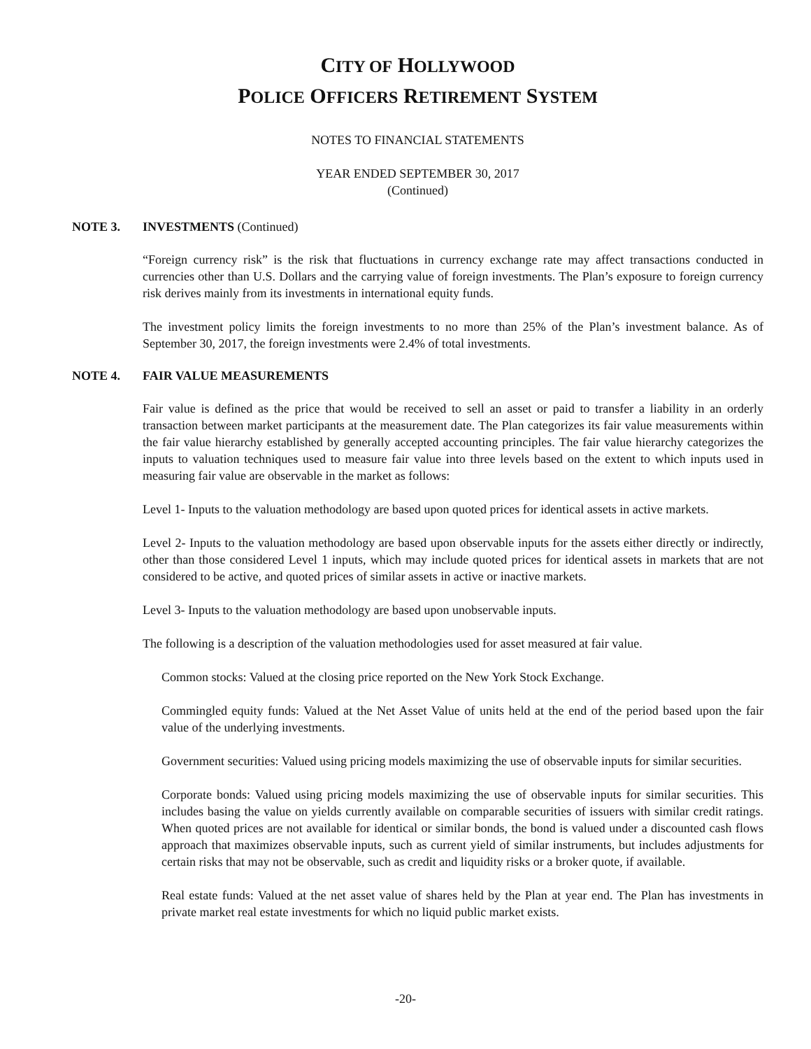CITY OF HOLLYWOOD
POLICE OFFICERS RETIREMENT SYSTEM
NOTES TO FINANCIAL STATEMENTS
YEAR ENDED SEPTEMBER 30, 2017
(Continued)
NOTE 3. INVESTMENTS (Continued)
“Foreign currency risk” is the risk that fluctuations in currency exchange rate may affect transactions conducted in currencies other than U.S. Dollars and the carrying value of foreign investments. The Plan’s exposure to foreign currency risk derives mainly from its investments in international equity funds.
The investment policy limits the foreign investments to no more than 25% of the Plan’s investment balance. As of September 30, 2017, the foreign investments were 2.4% of total investments.
NOTE 4. FAIR VALUE MEASUREMENTS
Fair value is defined as the price that would be received to sell an asset or paid to transfer a liability in an orderly transaction between market participants at the measurement date. The Plan categorizes its fair value measurements within the fair value hierarchy established by generally accepted accounting principles. The fair value hierarchy categorizes the inputs to valuation techniques used to measure fair value into three levels based on the extent to which inputs used in measuring fair value are observable in the market as follows:
Level 1- Inputs to the valuation methodology are based upon quoted prices for identical assets in active markets.
Level 2- Inputs to the valuation methodology are based upon observable inputs for the assets either directly or indirectly, other than those considered Level 1 inputs, which may include quoted prices for identical assets in markets that are not considered to be active, and quoted prices of similar assets in active or inactive markets.
Level 3- Inputs to the valuation methodology are based upon unobservable inputs.
The following is a description of the valuation methodologies used for asset measured at fair value.
Common stocks: Valued at the closing price reported on the New York Stock Exchange.
Commingled equity funds: Valued at the Net Asset Value of units held at the end of the period based upon the fair value of the underlying investments.
Government securities: Valued using pricing models maximizing the use of observable inputs for similar securities.
Corporate bonds: Valued using pricing models maximizing the use of observable inputs for similar securities. This includes basing the value on yields currently available on comparable securities of issuers with similar credit ratings. When quoted prices are not available for identical or similar bonds, the bond is valued under a discounted cash flows approach that maximizes observable inputs, such as current yield of similar instruments, but includes adjustments for certain risks that may not be observable, such as credit and liquidity risks or a broker quote, if available.
Real estate funds: Valued at the net asset value of shares held by the Plan at year end. The Plan has investments in private market real estate investments for which no liquid public market exists.
-20-